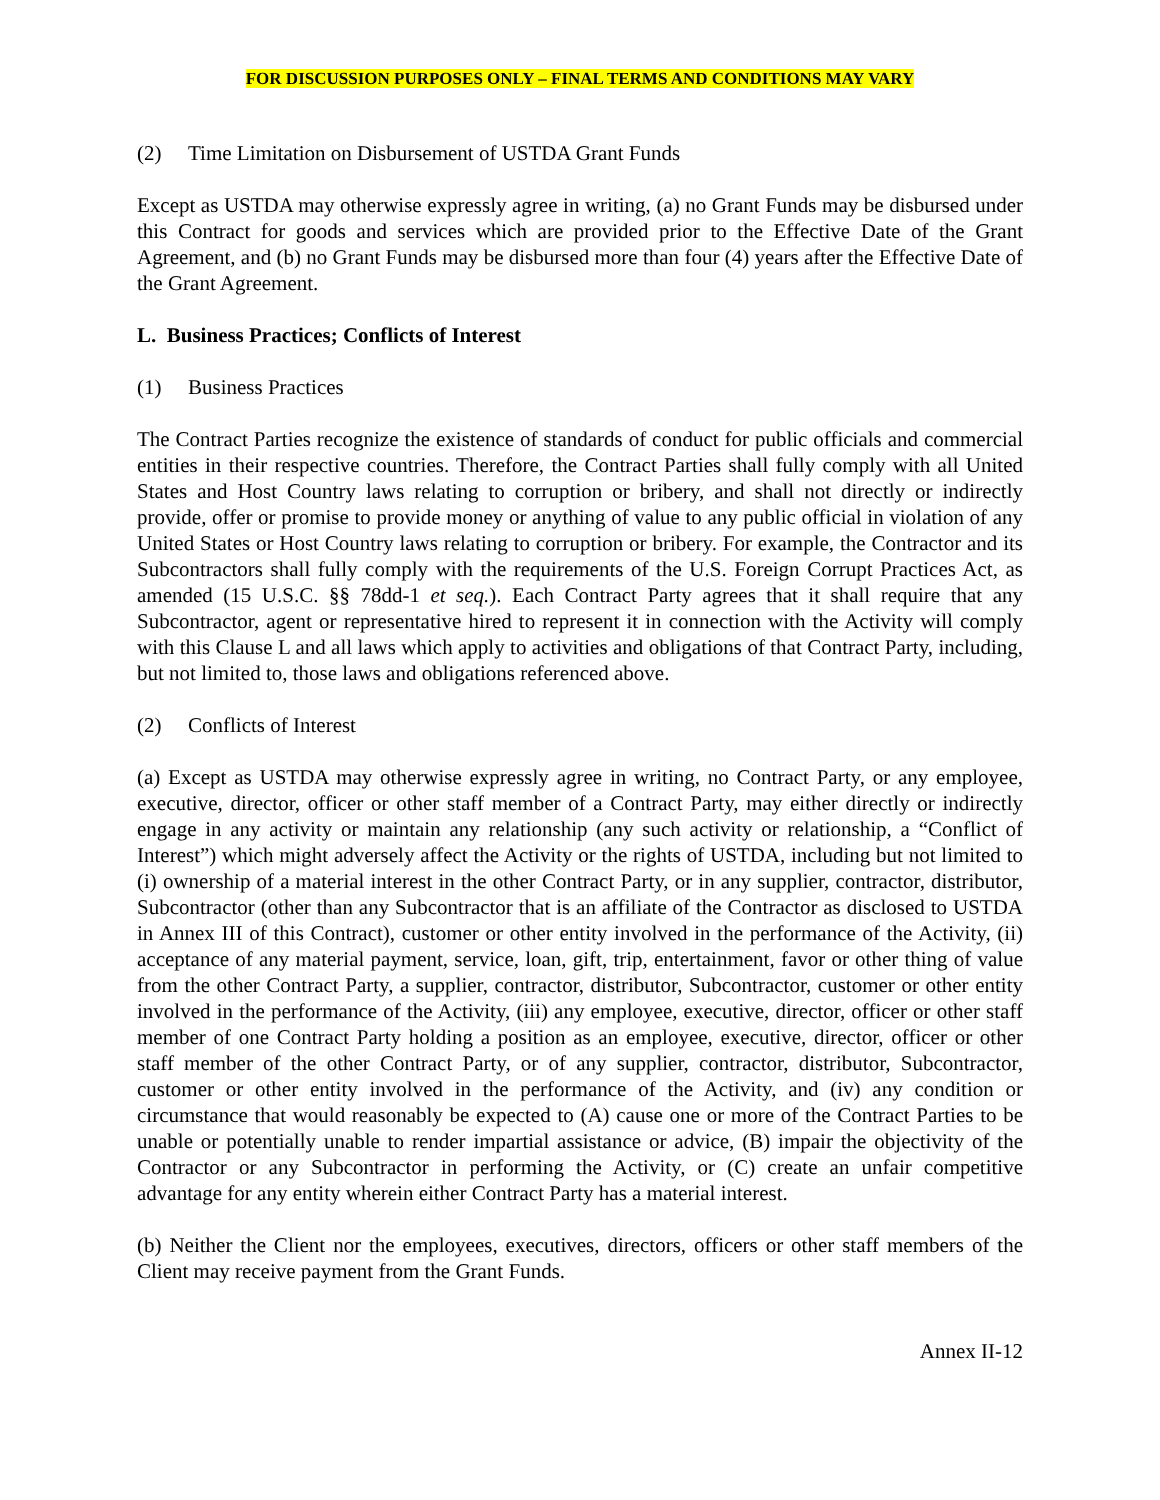FOR DISCUSSION PURPOSES ONLY – FINAL TERMS AND CONDITIONS MAY VARY
(2) Time Limitation on Disbursement of USTDA Grant Funds
Except as USTDA may otherwise expressly agree in writing, (a) no Grant Funds may be disbursed under this Contract for goods and services which are provided prior to the Effective Date of the Grant Agreement, and (b) no Grant Funds may be disbursed more than four (4) years after the Effective Date of the Grant Agreement.
L. Business Practices; Conflicts of Interest
(1) Business Practices
The Contract Parties recognize the existence of standards of conduct for public officials and commercial entities in their respective countries. Therefore, the Contract Parties shall fully comply with all United States and Host Country laws relating to corruption or bribery, and shall not directly or indirectly provide, offer or promise to provide money or anything of value to any public official in violation of any United States or Host Country laws relating to corruption or bribery. For example, the Contractor and its Subcontractors shall fully comply with the requirements of the U.S. Foreign Corrupt Practices Act, as amended (15 U.S.C. §§ 78dd-1 et seq.). Each Contract Party agrees that it shall require that any Subcontractor, agent or representative hired to represent it in connection with the Activity will comply with this Clause L and all laws which apply to activities and obligations of that Contract Party, including, but not limited to, those laws and obligations referenced above.
(2) Conflicts of Interest
(a) Except as USTDA may otherwise expressly agree in writing, no Contract Party, or any employee, executive, director, officer or other staff member of a Contract Party, may either directly or indirectly engage in any activity or maintain any relationship (any such activity or relationship, a “Conflict of Interest”) which might adversely affect the Activity or the rights of USTDA, including but not limited to (i) ownership of a material interest in the other Contract Party, or in any supplier, contractor, distributor, Subcontractor (other than any Subcontractor that is an affiliate of the Contractor as disclosed to USTDA in Annex III of this Contract), customer or other entity involved in the performance of the Activity, (ii) acceptance of any material payment, service, loan, gift, trip, entertainment, favor or other thing of value from the other Contract Party, a supplier, contractor, distributor, Subcontractor, customer or other entity involved in the performance of the Activity, (iii) any employee, executive, director, officer or other staff member of one Contract Party holding a position as an employee, executive, director, officer or other staff member of the other Contract Party, or of any supplier, contractor, distributor, Subcontractor, customer or other entity involved in the performance of the Activity, and (iv) any condition or circumstance that would reasonably be expected to (A) cause one or more of the Contract Parties to be unable or potentially unable to render impartial assistance or advice, (B) impair the objectivity of the Contractor or any Subcontractor in performing the Activity, or (C) create an unfair competitive advantage for any entity wherein either Contract Party has a material interest.
(b) Neither the Client nor the employees, executives, directors, officers or other staff members of the Client may receive payment from the Grant Funds.
Annex II-12